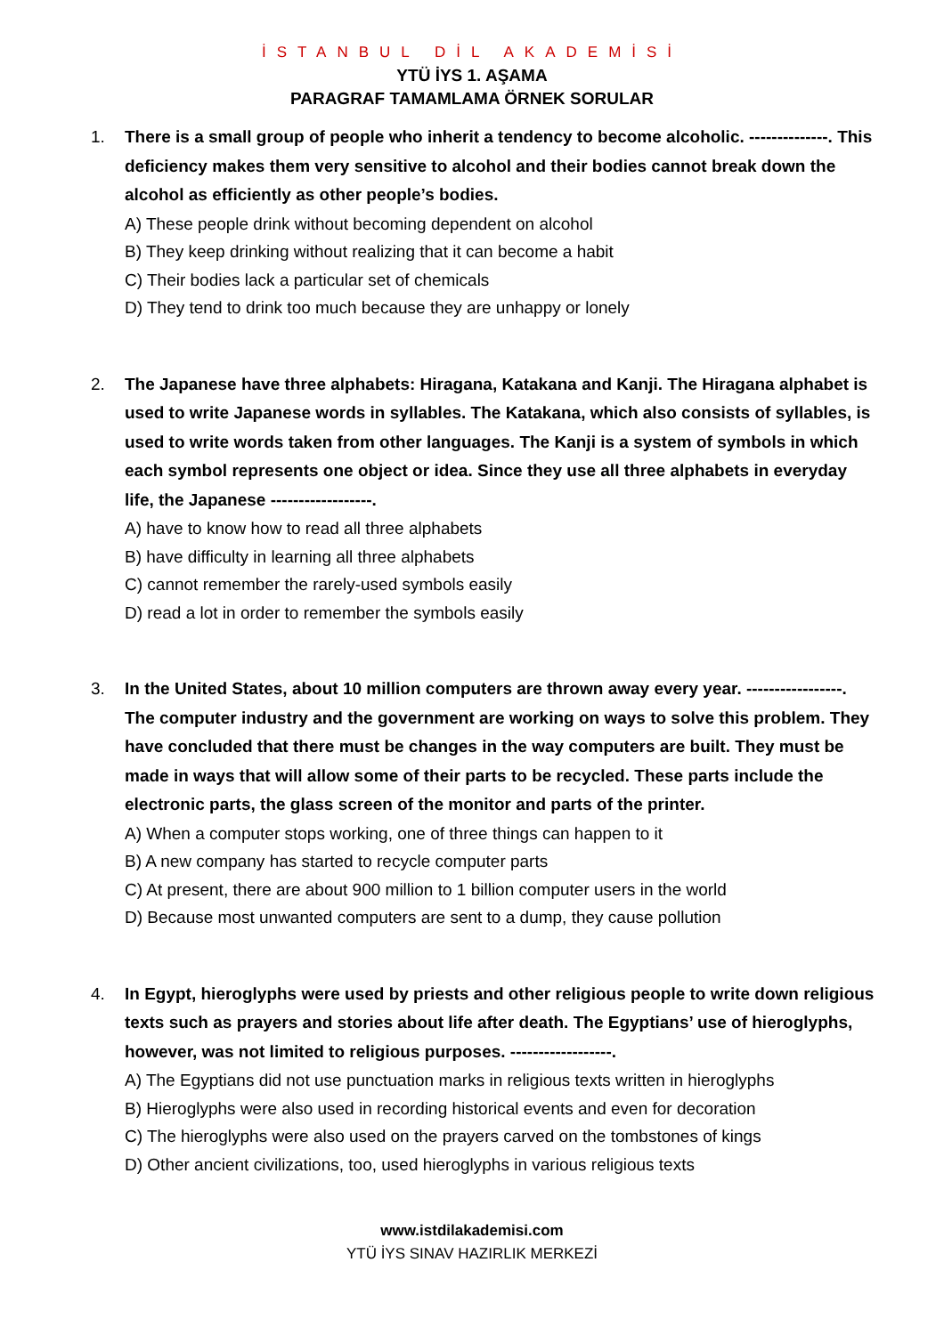İSTANBUL DİL AKADEMİSİ
YTÜ İYS 1. AŞAMA
PARAGRAF TAMAMLAMA ÖRNEK SORULAR
1. There is a small group of people who inherit a tendency to become alcoholic. --------------. This deficiency makes them very sensitive to alcohol and their bodies cannot break down the alcohol as efficiently as other people’s bodies.
A) These people drink without becoming dependent on alcohol
B) They keep drinking without realizing that it can become a habit
C) Their bodies lack a particular set of chemicals
D) They tend to drink too much because they are unhappy or lonely
2. The Japanese have three alphabets: Hiragana, Katakana and Kanji. The Hiragana alphabet is used to write Japanese words in syllables. The Katakana, which also consists of syllables, is used to write words taken from other languages. The Kanji is a system of symbols in which each symbol represents one object or idea. Since they use all three alphabets in everyday life, the Japanese ------------------.
A) have to know how to read all three alphabets
B) have difficulty in learning all three alphabets
C) cannot remember the rarely-used symbols easily
D) read a lot in order to remember the symbols easily
3. In the United States, about 10 million computers are thrown away every year. -----------------. The computer industry and the government are working on ways to solve this problem. They have concluded that there must be changes in the way computers are built. They must be made in ways that will allow some of their parts to be recycled. These parts include the electronic parts, the glass screen of the monitor and parts of the printer.
A) When a computer stops working, one of three things can happen to it
B) A new company has started to recycle computer parts
C) At present, there are about 900 million to 1 billion computer users in the world
D) Because most unwanted computers are sent to a dump, they cause pollution
4. In Egypt, hieroglyphs were used by priests and other religious people to write down religious texts such as prayers and stories about life after death. The Egyptians’ use of hieroglyphs, however, was not limited to religious purposes. ------------------.
A) The Egyptians did not use punctuation marks in religious texts written in hieroglyphs
B) Hieroglyphs were also used in recording historical events and even for decoration
C) The hieroglyphs were also used on the prayers carved on the tombstones of kings
D) Other ancient civilizations, too, used hieroglyphs in various religious texts
www.istdilakademisi.com
YTÜ İYS SINAV HAZIRLIK MERKEZİ